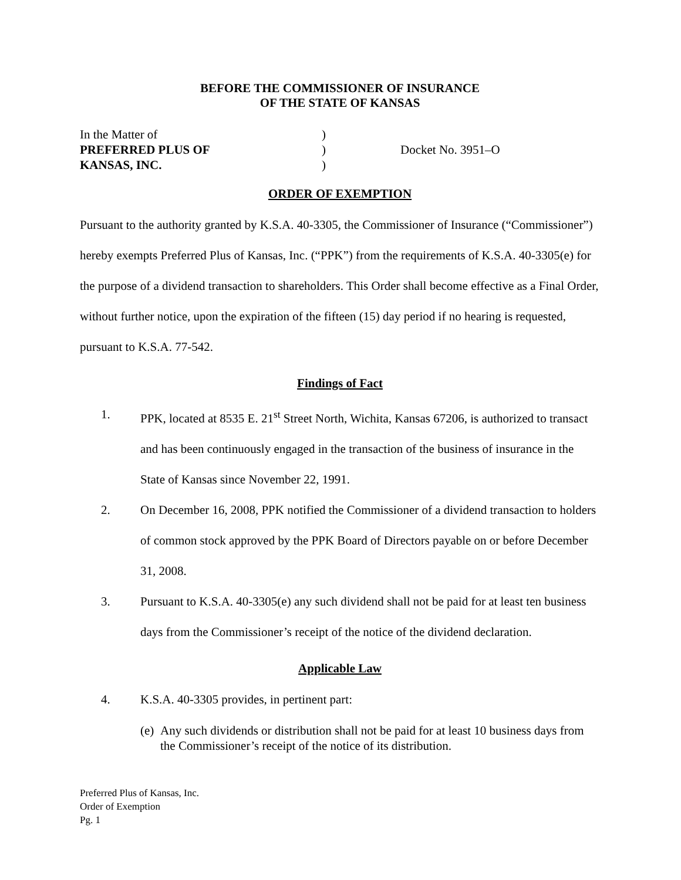BEFORE THE COMMISSIONER OF INSURANCE
OF THE STATE OF KANSAS
In the Matter of
)
PREFERRED PLUS OF
)
Docket No. 3951–O
KANSAS, INC.
)
ORDER OF EXEMPTION
Pursuant to the authority granted by K.S.A. 40-3305, the Commissioner of Insurance (“Commissioner”) hereby exempts Preferred Plus of Kansas, Inc. (“PPK”) from the requirements of K.S.A. 40-3305(e) for the purpose of a dividend transaction to shareholders. This Order shall become effective as a Final Order, without further notice, upon the expiration of the fifteen (15) day period if no hearing is requested, pursuant to K.S.A. 77-542.
Findings of Fact
1. PPK, located at 8535 E. 21<sup>st</sup> Street North, Wichita, Kansas 67206, is authorized to transact and has been continuously engaged in the transaction of the business of insurance in the State of Kansas since November 22, 1991.
2. On December 16, 2008, PPK notified the Commissioner of a dividend transaction to holders of common stock approved by the PPK Board of Directors payable on or before December 31, 2008.
3. Pursuant to K.S.A. 40-3305(e) any such dividend shall not be paid for at least ten business days from the Commissioner’s receipt of the notice of the dividend declaration.
Applicable Law
4. K.S.A. 40-3305 provides, in pertinent part:
(e) Any such dividends or distribution shall not be paid for at least 10 business days from the Commissioner’s receipt of the notice of its distribution.
Preferred Plus of Kansas, Inc.
Order of Exemption
Pg. 1